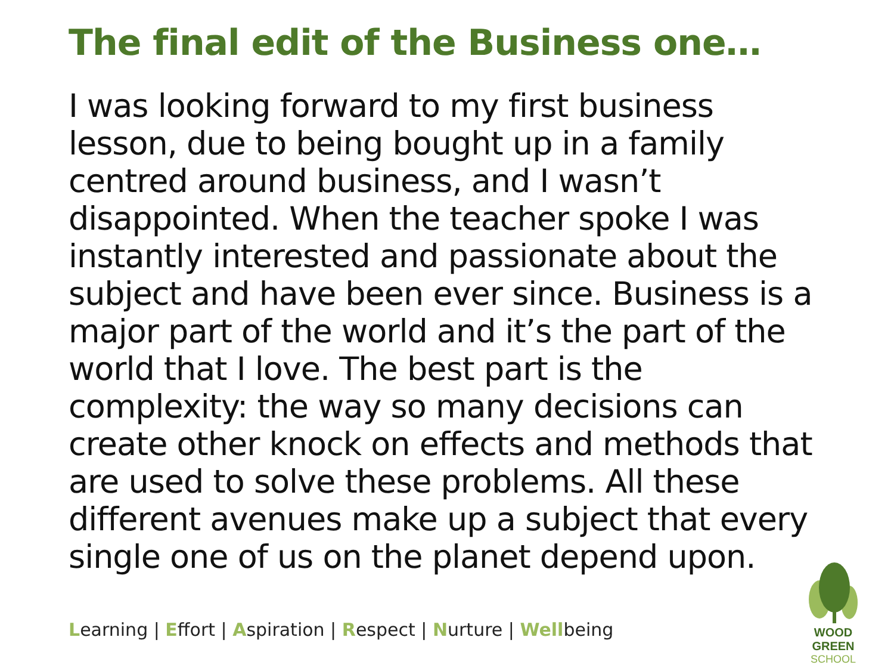The final edit of the Business one…
I was looking forward to my first business lesson, due to being bought up in a family centred around business, and I wasn’t disappointed. When the teacher spoke I was instantly interested and passionate about the subject and have been ever since. Business is a major part of the world and it’s the part of the world that I love. The best part is the complexity: the way so many decisions can create other knock on effects and methods that are used to solve these problems. All these different avenues make up a subject that every single one of us on the planet depend upon.
Learning | Effort | Aspiration | Respect | Nurture | Wellbeing
WOOD GREEN
SCHOOL